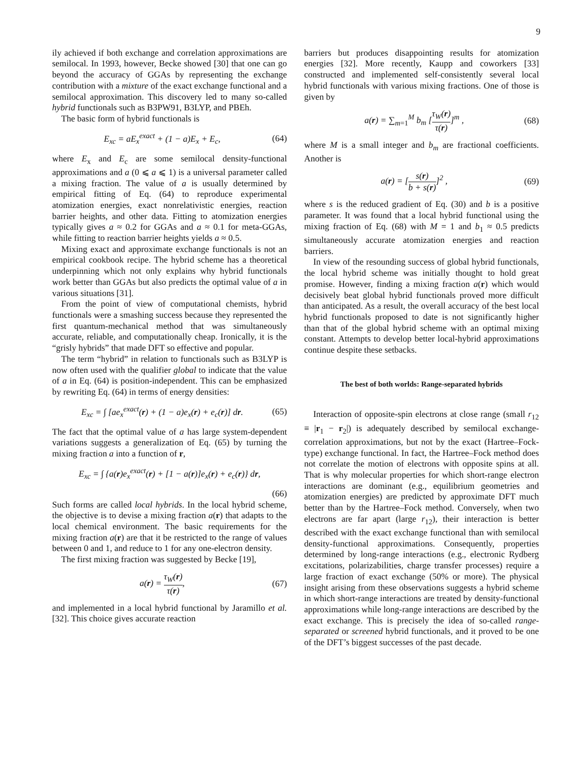9
ily achieved if both exchange and correlation approximations are semilocal. In 1993, however, Becke showed [30] that one can go beyond the accuracy of GGAs by representing the exchange contribution with a mixture of the exact exchange functional and a semilocal approximation. This discovery led to many so-called hybrid functionals such as B3PW91, B3LYP, and PBEh.
The basic form of hybrid functionals is
E<sub>xc</sub> = aE<sub>x</sub><sup>exact</sup> + (1 − a)E<sub>x</sub> + E<sub>c</sub>, (64)
where E<sub>x</sub> and E<sub>c</sub> are some semilocal density-functional approximations and a (0 ⩽ a ⩽ 1) is a universal parameter called a mixing fraction. The value of a is usually determined by empirical fitting of Eq. (64) to reproduce experimental atomization energies, exact nonrelativistic energies, reaction barrier heights, and other data. Fitting to atomization energies typically gives a ≈ 0.2 for GGAs and a ≈ 0.1 for meta-GGAs, while fitting to reaction barrier heights yields a ≈ 0.5.
Mixing exact and approximate exchange functionals is not an empirical cookbook recipe. The hybrid scheme has a theoretical underpinning which not only explains why hybrid functionals work better than GGAs but also predicts the optimal value of a in various situations [31].
From the point of view of computational chemists, hybrid functionals were a smashing success because they represented the first quantum-mechanical method that was simultaneously accurate, reliable, and computationally cheap. Ironically, it is the “grisly hybrids” that made DFT so effective and popular.
The term “hybrid” in relation to functionals such as B3LYP is now often used with the qualifier global to indicate that the value of a in Eq. (64) is position-independent. This can be emphasized by rewriting Eq. (64) in terms of energy densities:
E<sub>xc</sub> = ∫ [ae<sub>x</sub><sup>exact</sup>(r) + (1 − a)e<sub>x</sub>(r) + e<sub>c</sub>(r)] dr. (65)
The fact that the optimal value of a has large system-dependent variations suggests a generalization of Eq. (65) by turning the mixing fraction a into a function of r,
E<sub>xc</sub> = ∫ {a(r)e<sub>x</sub><sup>exact</sup>(r) + [1 − a(r)]e<sub>x</sub>(r) + e<sub>c</sub>(r)} dr,
(66)
Such forms are called local hybrids. In the local hybrid scheme, the objective is to devise a mixing fraction a(r) that adapts to the local chemical environment. The basic requirements for the mixing fraction a(r) are that it be restricted to the range of values between 0 and 1, and reduce to 1 for any one-electron density.
The first mixing fraction was suggested by Becke [19],
a(r) = τ<sub>W</sub>(r) τ(r), (67)
and implemented in a local hybrid functional by Jaramillo et al. [32]. This choice gives accurate reaction
barriers but produces disappointing results for atomization energies [32]. More recently, Kaupp and coworkers [33] constructed and implemented self-consistently several local hybrid functionals with various mixing fractions. One of those is given by
a(r) = ∑<sub>m=1</sub><sup>M</sup> b<sub>m</sub> [τ<sub>W</sub>(r) τ(r)]<sup>m</sup> , (68)
where M is a small integer and b<sub>m</sub> are fractional coefficients. Another is
a(r) = [s(r) b + s(r)]<sup>2</sup> , (69)
where s is the reduced gradient of Eq. (30) and b is a positive parameter. It was found that a local hybrid functional using the mixing fraction of Eq. (68) with M = 1 and b<sub>1</sub> ≈ 0.5 predicts simultaneously accurate atomization energies and reaction barriers.
In view of the resounding success of global hybrid functionals, the local hybrid scheme was initially thought to hold great promise. However, finding a mixing fraction a(r) which would decisively beat global hybrid functionals proved more difficult than anticipated. As a result, the overall accuracy of the best local hybrid functionals proposed to date is not significantly higher than that of the global hybrid scheme with an optimal mixing constant. Attempts to develop better local-hybrid approximations continue despite these setbacks.
The best of both worlds: Range-separated hybrids
Interaction of opposite-spin electrons at close range (small r<sub>12</sub> ≡ |r<sub>1</sub> − r<sub>2</sub>|) is adequately described by semilocal exchange-correlation approximations, but not by the exact (Hartree–Fock-type) exchange functional. In fact, the Hartree–Fock method does not correlate the motion of electrons with opposite spins at all. That is why molecular properties for which short-range electron interactions are dominant (e.g., equilibrium geometries and atomization energies) are predicted by approximate DFT much better than by the Hartree–Fock method. Conversely, when two electrons are far apart (large r<sub>12</sub>), their interaction is better described with the exact exchange functional than with semilocal density-functional approximations. Consequently, properties determined by long-range interactions (e.g., electronic Rydberg excitations, polarizabilities, charge transfer processes) require a large fraction of exact exchange (50% or more). The physical insight arising from these observations suggests a hybrid scheme in which short-range interactions are treated by density-functional approximations while long-range interactions are described by the exact exchange. This is precisely the idea of so-called range-separated or screened hybrid functionals, and it proved to be one of the DFT’s biggest successes of the past decade.